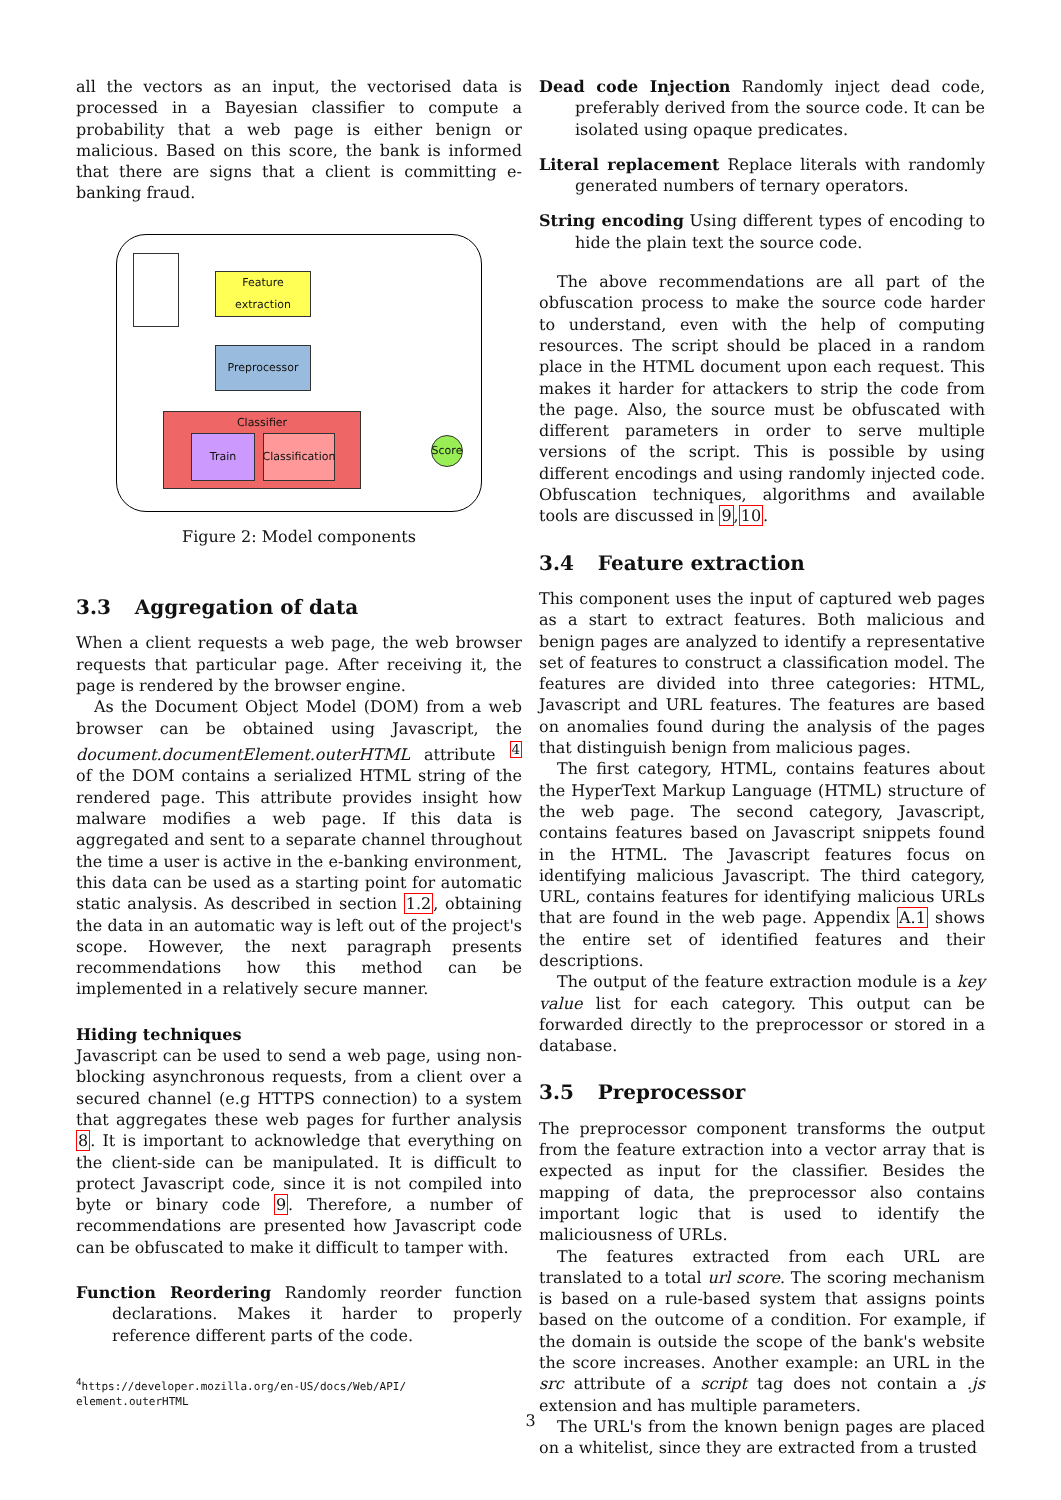all the vectors as an input, the vectorised data is processed in a Bayesian classifier to compute a probability that a web page is either benign or malicious. Based on this score, the bank is informed that there are signs that a client is committing e-banking fraud.
Feature extraction
Preprocessor
Classifier
Train
Classification
Score
Figure 2: Model components
3.3 Aggregation of data
When a client requests a web page, the web browser requests that particular page. After receiving it, the page is rendered by the browser engine.
As the Document Object Model (DOM) from a web browser can be obtained using Javascript, the document.documentElement.outerHTML attribute <sup>4</sup> of the DOM contains a serialized HTML string of the rendered page. This attribute provides insight how malware modifies a web page. If this data is aggregated and sent to a separate channel throughout the time a user is active in the e-banking environment, this data can be used as a starting point for automatic static analysis. As described in section 1.2, obtaining the data in an automatic way is left out of the project's scope. However, the next paragraph presents recommendations how this method can be implemented in a relatively secure manner.
Hiding techniques
Javascript can be used to send a web page, using non-blocking asynchronous requests, from a client over a secured channel (e.g HTTPS connection) to a system that aggregates these web pages for further analysis 8. It is important to acknowledge that everything on the client-side can be manipulated. It is difficult to protect Javascript code, since it is not compiled into byte or binary code 9. Therefore, a number of recommendations are presented how Javascript code can be obfuscated to make it difficult to tamper with.
Function Reordering Randomly reorder function declarations. Makes it harder to properly reference different parts of the code.
<sup>4</sup> https://developer.mozilla.org/en-US/docs/Web/API/ element.outerHTML
Dead code Injection Randomly inject dead code, preferably derived from the source code. It can be isolated using opaque predicates.
Literal replacement Replace literals with randomly generated numbers of ternary operators.
String encoding Using different types of encoding to hide the plain text the source code.
The above recommendations are all part of the obfuscation process to make the source code harder to understand, even with the help of computing resources. The script should be placed in a random place in the HTML document upon each request. This makes it harder for attackers to strip the code from the page. Also, the source must be obfuscated with different parameters in order to serve multiple versions of the script. This is possible by using different encodings and using randomly injected code. Obfuscation techniques, algorithms and available tools are discussed in 9,10.
3.4 Feature extraction
This component uses the input of captured web pages as a start to extract features. Both malicious and benign pages are analyzed to identify a representative set of features to construct a classification model. The features are divided into three categories: HTML, Javascript and URL features. The features are based on anomalies found during the analysis of the pages that distinguish benign from malicious pages.
The first category, HTML, contains features about the HyperText Markup Language (HTML) structure of the web page. The second category, Javascript, contains features based on Javascript snippets found in the HTML. The Javascript features focus on identifying malicious Javascript. The third category, URL, contains features for identifying malicious URLs that are found in the web page. Appendix A.1 shows the entire set of identified features and their descriptions.
The output of the feature extraction module is a key value list for each category. This output can be forwarded directly to the preprocessor or stored in a database.
3.5 Preprocessor
The preprocessor component transforms the output from the feature extraction into a vector array that is expected as input for the classifier. Besides the mapping of data, the preprocessor also contains important logic that is used to identify the maliciousness of URLs.
The features extracted from each URL are translated to a total url score. The scoring mechanism is based on a rule-based system that assigns points based on the outcome of a condition. For example, if the domain is outside the scope of the bank's website the score increases. Another example: an URL in the src attribute of a script tag does not contain a .js extension and has multiple parameters.
The URL's from the known benign pages are placed on a whitelist, since they are extracted from a trusted
3